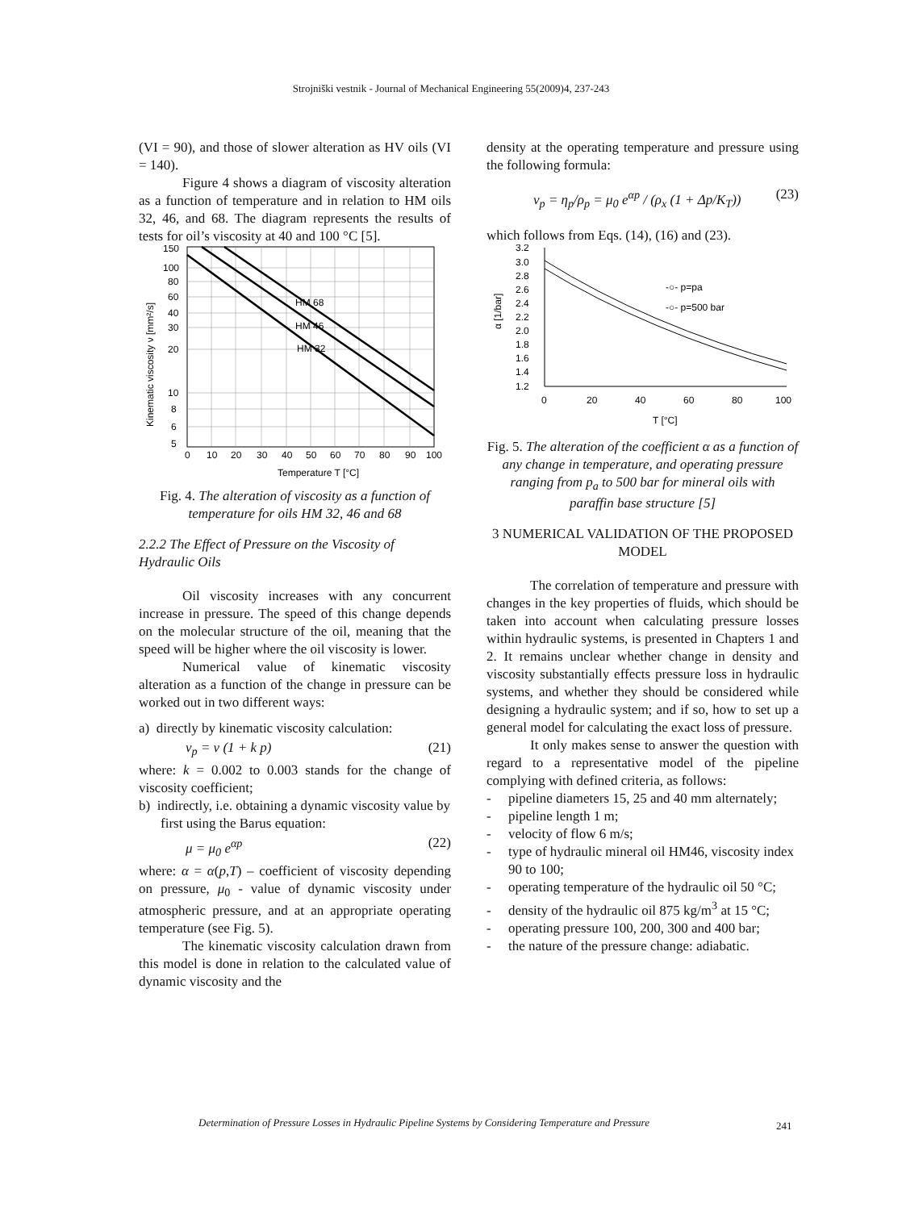Strojniški vestnik - Journal of Mechanical Engineering 55(2009)4, 237-243
(VI = 90), and those of slower alteration as HV oils (VI = 140).
Figure 4 shows a diagram of viscosity alteration as a function of temperature and in relation to HM oils 32, 46, and 68. The diagram represents the results of tests for oil’s viscosity at 40 and 100 °C [5].
150
100
80
60
40
30
20
10
8
6
5
HM 68
HM 46
HM 32
0
10
20
30
40
50
60
70
80
90
100
Temperature T [°C]
Kinematic viscosity ν [mm²/s]
Fig. 4. The alteration of viscosity as a function of temperature for oils HM 32, 46 and 68
2.2.2 The Effect of Pressure on the Viscosity of Hydraulic Oils
Oil viscosity increases with any concurrent increase in pressure. The speed of this change depends on the molecular structure of the oil, meaning that the speed will be higher where the oil viscosity is lower.
Numerical value of kinematic viscosity alteration as a function of the change in pressure can be worked out in two different ways:
a) directly by kinematic viscosity calculation:
ν<sub>p</sub> = ν (1 + k p) (21)
where: k = 0.002 to 0.003 stands for the change of viscosity coefficient;
b) indirectly, i.e. obtaining a dynamic viscosity value by first using the Barus equation:
μ = μ<sub>0</sub> e<sup>αp</sup> (22)
where: α = α(p,T) – coefficient of viscosity depending on pressure, μ<sub>0</sub> - value of dynamic viscosity under atmospheric pressure, and at an appropriate operating temperature (see Fig. 5).
The kinematic viscosity calculation drawn from this model is done in relation to the calculated value of dynamic viscosity and the
density at the operating temperature and pressure using the following formula:
ν<sub>p</sub> = η<sub>p</sub>/ρ<sub>p</sub> = μ<sub>0</sub> e<sup>αp</sup> / (ρ<sub>x</sub> (1 + Δp/K<sub>T</sub>)) (23)
which follows from Eqs. (14), (16) and (23).
3.2
3.0
2.8
2.6
2.4
2.2
2.0
1.8
1.6
1.4
1.2
0
20
40
60
80
100
-○- p=pa
-○- p=500 bar
T [°C]
α [1/bar]
Fig. 5. The alteration of the coefficient α as a function of any change in temperature, and operating pressure ranging from p<sub>a</sub> to 500 bar for mineral oils with paraffin base structure [5]
3 NUMERICAL VALIDATION OF THE PROPOSED MODEL
The correlation of temperature and pressure with changes in the key properties of fluids, which should be taken into account when calculating pressure losses within hydraulic systems, is presented in Chapters 1 and 2. It remains unclear whether change in density and viscosity substantially effects pressure loss in hydraulic systems, and whether they should be considered while designing a hydraulic system; and if so, how to set up a general model for calculating the exact loss of pressure.
It only makes sense to answer the question with regard to a representative model of the pipeline complying with defined criteria, as follows:
- pipeline diameters 15, 25 and 40 mm alternately;
- pipeline length 1 m;
- velocity of flow 6 m/s;
- type of hydraulic mineral oil HM46, viscosity index 90 to 100;
- operating temperature of the hydraulic oil 50 °C;
- density of the hydraulic oil 875 kg/m<sup>3</sup> at 15 °C;
- operating pressure 100, 200, 300 and 400 bar;
- the nature of the pressure change: adiabatic.
Determination of Pressure Losses in Hydraulic Pipeline Systems by Considering Temperature and Pressure
241